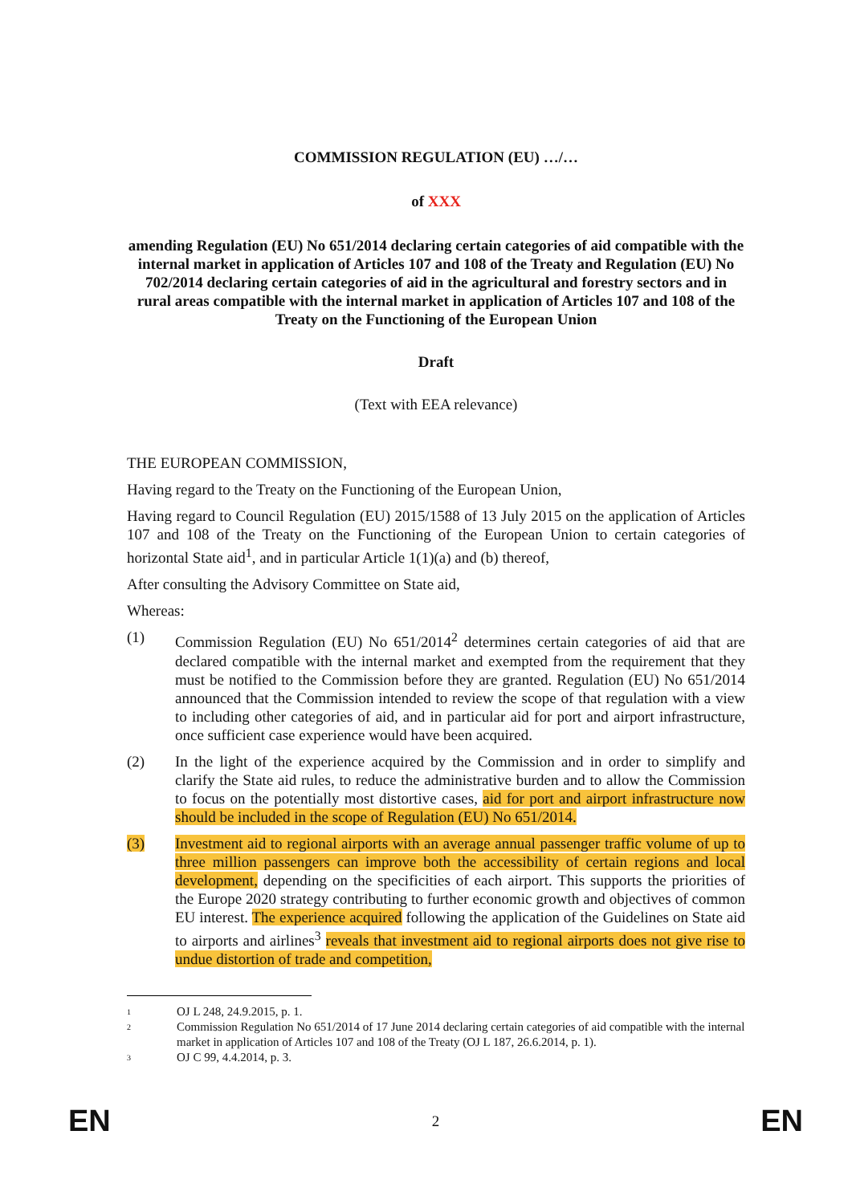COMMISSION REGULATION (EU) …/…
of XXX
amending Regulation (EU) No 651/2014 declaring certain categories of aid compatible with the internal market in application of Articles 107 and 108 of the Treaty and Regulation (EU) No 702/2014 declaring certain categories of aid in the agricultural and forestry sectors and in rural areas compatible with the internal market in application of Articles 107 and 108 of the Treaty on the Functioning of the European Union
Draft
(Text with EEA relevance)
THE EUROPEAN COMMISSION,
Having regard to the Treaty on the Functioning of the European Union,
Having regard to Council Regulation (EU) 2015/1588 of 13 July 2015 on the application of Articles 107 and 108 of the Treaty on the Functioning of the European Union to certain categories of horizontal State aid<sup>1</sup>, and in particular Article 1(1)(a) and (b) thereof,
After consulting the Advisory Committee on State aid,
Whereas:
(1) Commission Regulation (EU) No 651/2014<sup>2</sup> determines certain categories of aid that are declared compatible with the internal market and exempted from the requirement that they must be notified to the Commission before they are granted. Regulation (EU) No 651/2014 announced that the Commission intended to review the scope of that regulation with a view to including other categories of aid, and in particular aid for port and airport infrastructure, once sufficient case experience would have been acquired.
(2) In the light of the experience acquired by the Commission and in order to simplify and clarify the State aid rules, to reduce the administrative burden and to allow the Commission to focus on the potentially most distortive cases, aid for port and airport infrastructure now should be included in the scope of Regulation (EU) No 651/2014.
(3) Investment aid to regional airports with an average annual passenger traffic volume of up to three million passengers can improve both the accessibility of certain regions and local development, depending on the specificities of each airport. This supports the priorities of the Europe 2020 strategy contributing to further economic growth and objectives of common EU interest. The experience acquired following the application of the Guidelines on State aid to airports and airlines<sup>3</sup> reveals that investment aid to regional airports does not give rise to undue distortion of trade and competition,
1
OJ L 248, 24.9.2015, p. 1.
2
Commission Regulation No 651/2014 of 17 June 2014 declaring certain categories of aid compatible with the internal market in application of Articles 107 and 108 of the Treaty (OJ L 187, 26.6.2014, p. 1).
3
OJ C 99, 4.4.2014, p. 3.
EN 2 EN